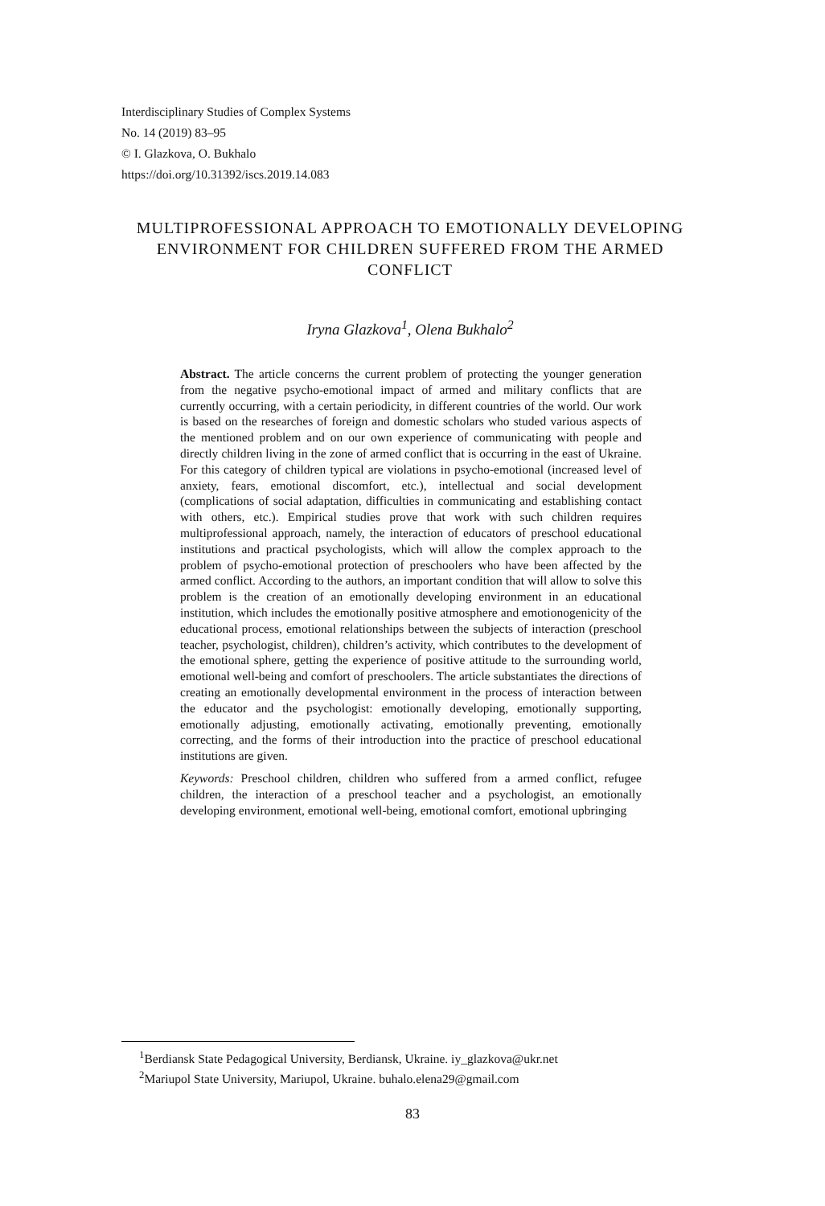Interdisciplinary Studies of Complex Systems
No. 14 (2019) 83–95
© I. Glazkova, O. Bukhalo
https://doi.org/10.31392/iscs.2019.14.083
MULTIPROFESSIONAL APPROACH TO EMOTIONALLY DEVELOPING ENVIRONMENT FOR CHILDREN SUFFERED FROM THE ARMED CONFLICT
Iryna Glazkova<sup>1</sup>, Olena Bukhalo<sup>2</sup>
Abstract. The article concerns the current problem of protecting the younger generation from the negative psycho-emotional impact of armed and military conflicts that are currently occurring, with a certain periodicity, in different countries of the world. Our work is based on the researches of foreign and domestic scholars who studed various aspects of the mentioned problem and on our own experience of communicating with people and directly children living in the zone of armed conflict that is occurring in the east of Ukraine. For this category of children typical are violations in psycho-emotional (increased level of anxiety, fears, emotional discomfort, etc.), intellectual and social development (complications of social adaptation, difficulties in communicating and establishing contact with others, etc.). Empirical studies prove that work with such children requires multiprofessional approach, namely, the interaction of educators of preschool educational institutions and practical psychologists, which will allow the complex approach to the problem of psycho-emotional protection of preschoolers who have been affected by the armed conflict. According to the authors, an important condition that will allow to solve this problem is the creation of an emotionally developing environment in an educational institution, which includes the emotionally positive atmosphere and emotionogenicity of the educational process, emotional relationships between the subjects of interaction (preschool teacher, psychologist, children), children’s activity, which contributes to the development of the emotional sphere, getting the experience of positive attitude to the surrounding world, emotional well-being and comfort of preschoolers. The article substantiates the directions of creating an emotionally developmental environment in the process of interaction between the educator and the psychologist: emotionally developing, emotionally supporting, emotionally adjusting, emotionally activating, emotionally preventing, emotionally correcting, and the forms of their introduction into the practice of preschool educational institutions are given.
Keywords: Preschool children, children who suffered from a armed conflict, refugee children, the interaction of a preschool teacher and a psychologist, an emotionally developing environment, emotional well-being, emotional comfort, emotional upbringing
<sup>1</sup> Berdiansk State Pedagogical University, Berdiansk, Ukraine. iy_glazkova@ukr.net
<sup>2</sup> Mariupol State University, Mariupol, Ukraine. buhalo.elena29@gmail.com
83